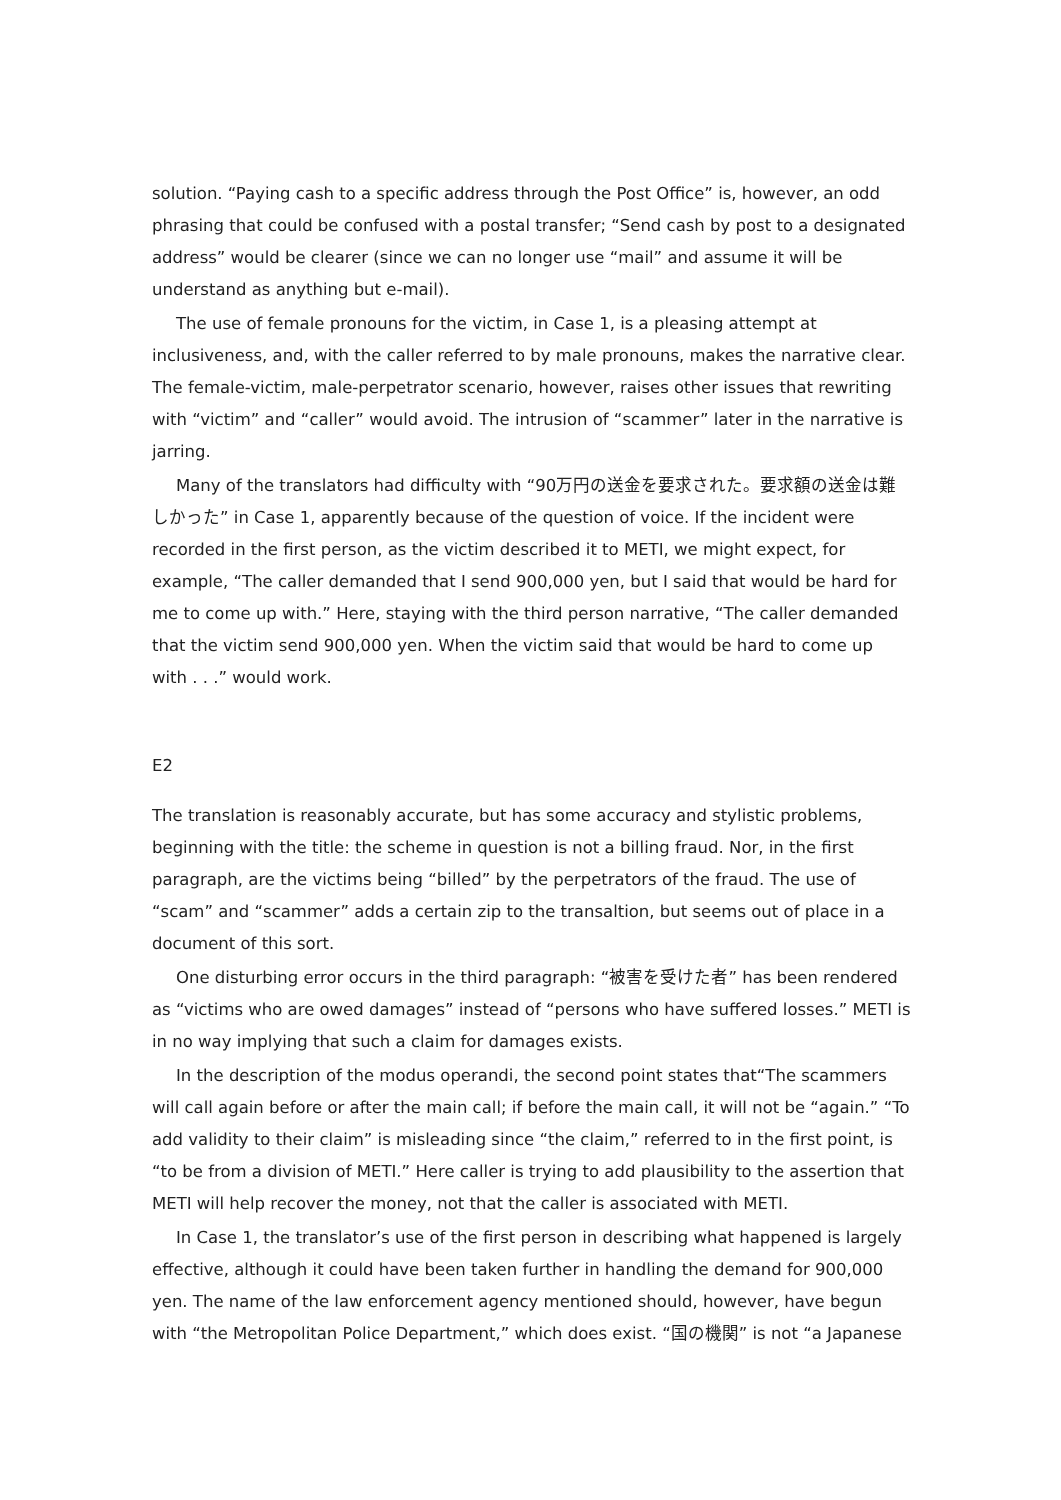solution. “Paying cash to a specific address through the Post Office” is, however, an odd phrasing that could be confused with a postal transfer; “Send cash by post to a designated address” would be clearer (since we can no longer use “mail” and assume it will be understand as anything but e-mail).
The use of female pronouns for the victim, in Case 1, is a pleasing attempt at inclusiveness, and, with the caller referred to by male pronouns, makes the narrative clear. The female-victim, male-perpetrator scenario, however, raises other issues that rewriting with “victim” and “caller” would avoid. The intrusion of “scammer” later in the narrative is jarring.
Many of the translators had difficulty with “90万円の送金を要求された。要求額の送金は難しかった” in Case 1, apparently because of the question of voice. If the incident were recorded in the first person, as the victim described it to METI, we might expect, for example, “The caller demanded that I send 900,000 yen, but I said that would be hard for me to come up with.” Here, staying with the third person narrative, “The caller demanded that the victim send 900,000 yen. When the victim said that would be hard to come up with . . .” would work.
E2
The translation is reasonably accurate, but has some accuracy and stylistic problems, beginning with the title: the scheme in question is not a billing fraud. Nor, in the first paragraph, are the victims being “billed” by the perpetrators of the fraud. The use of “scam” and “scammer” adds a certain zip to the transaltion, but seems out of place in a document of this sort.
One disturbing error occurs in the third paragraph: “被害を受けた者” has been rendered as “victims who are owed damages” instead of “persons who have suffered losses.” METI is in no way implying that such a claim for damages exists.
In the description of the modus operandi, the second point states that“The scammers will call again before or after the main call; if before the main call, it will not be “again.” “To add validity to their claim” is misleading since “the claim,” referred to in the first point, is “to be from a division of METI.” Here caller is trying to add plausibility to the assertion that METI will help recover the money, not that the caller is associated with METI.
In Case 1, the translator’s use of the first person in describing what happened is largely effective, although it could have been taken further in handling the demand for 900,000 yen. The name of the law enforcement agency mentioned should, however, have begun with “the Metropolitan Police Department,” which does exist. “国の機関” is not “a Japanese